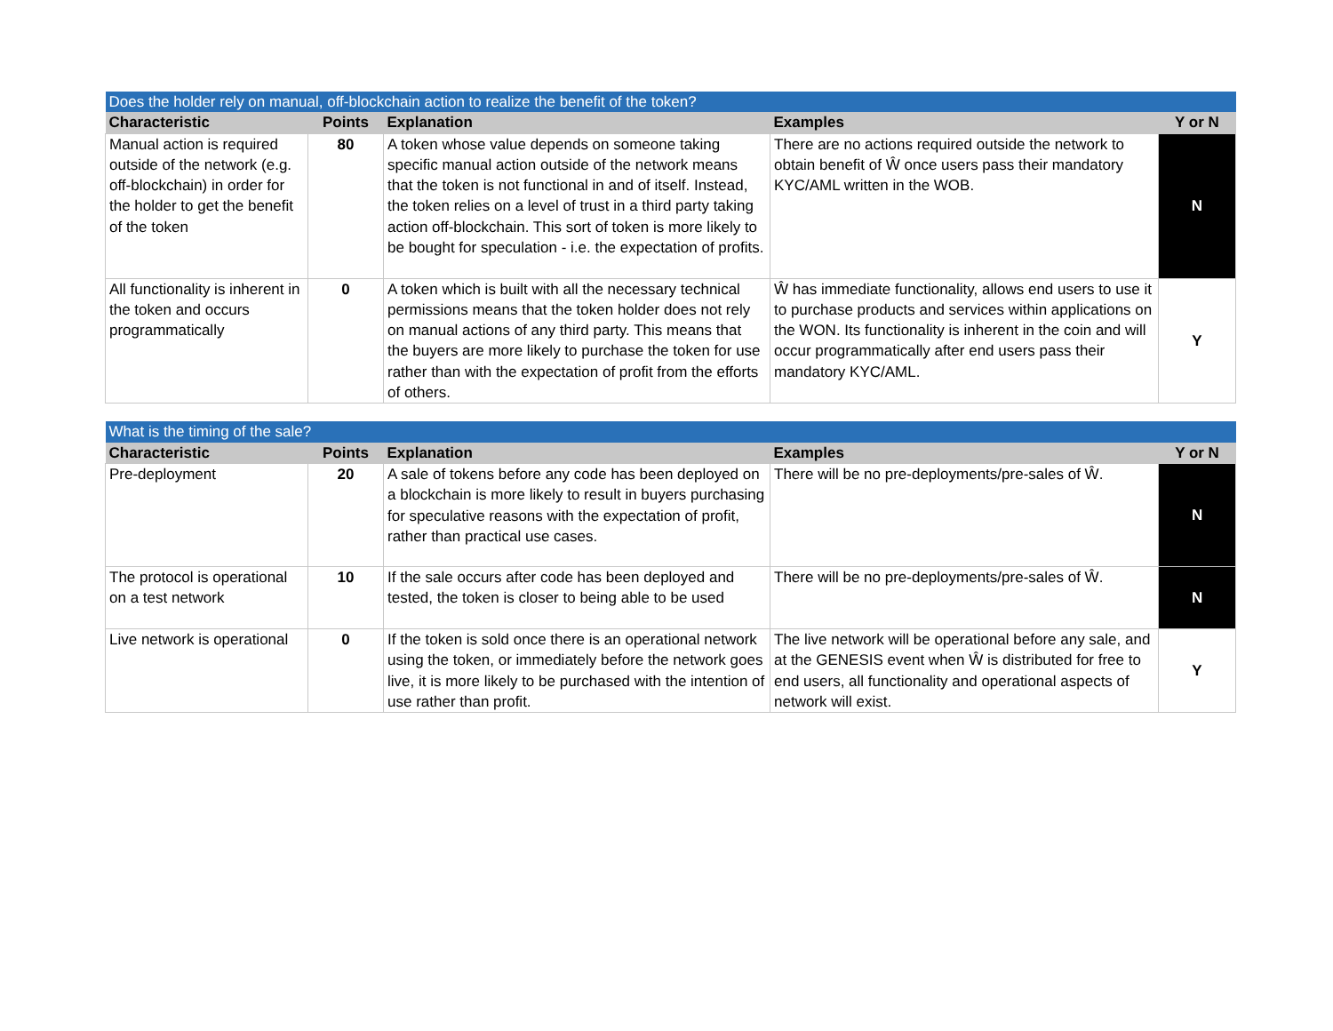| Does the holder rely on manual, off-blockchain action to realize the benefit of the token? | | | | |
| Characteristic | Points | Explanation | Examples | Y or N |
| Manual action is required outside of the network (e.g. off-blockchain) in order for the holder to get the benefit of the token | 80 | A token whose value depends on someone taking specific manual action outside of the network means that the token is not functional in and of itself. Instead, the token relies on a level of trust in a third party taking action off-blockchain. This sort of token is more likely to be bought for speculation - i.e. the expectation of profits. | There are no actions required outside the network to obtain benefit of Ŵ once users pass their mandatory KYC/AML written in the WOB. | N |
| All functionality is inherent in the token and occurs programmatically | 0 | A token which is built with all the necessary technical permissions means that the token holder does not rely on manual actions of any third party. This means that the buyers are more likely to purchase the token for use rather than with the expectation of profit from the efforts of others. | Ŵ has immediate functionality, allows end users to use it to purchase products and services within applications on the WON. Its functionality is inherent in the coin and will occur programmatically after end users pass their mandatory KYC/AML. | Y |
| What is the timing of the sale? | | | | |
| Characteristic | Points | Explanation | Examples | Y or N |
| Pre-deployment | 20 | A sale of tokens before any code has been deployed on a blockchain is more likely to result in buyers purchasing for speculative reasons with the expectation of profit, rather than practical use cases. | There will be no pre-deployments/pre-sales of Ŵ. | N |
| The protocol is operational on a test network | 10 | If the sale occurs after code has been deployed and tested, the token is closer to being able to be used | There will be no pre-deployments/pre-sales of Ŵ. | N |
| Live network is operational | 0 | If the token is sold once there is an operational network using the token, or immediately before the network goes live, it is more likely to be purchased with the intention of use rather than profit. | The live network will be operational before any sale, and at the GENESIS event when Ŵ is distributed for free to end users, all functionality and operational aspects of network will exist. | Y |